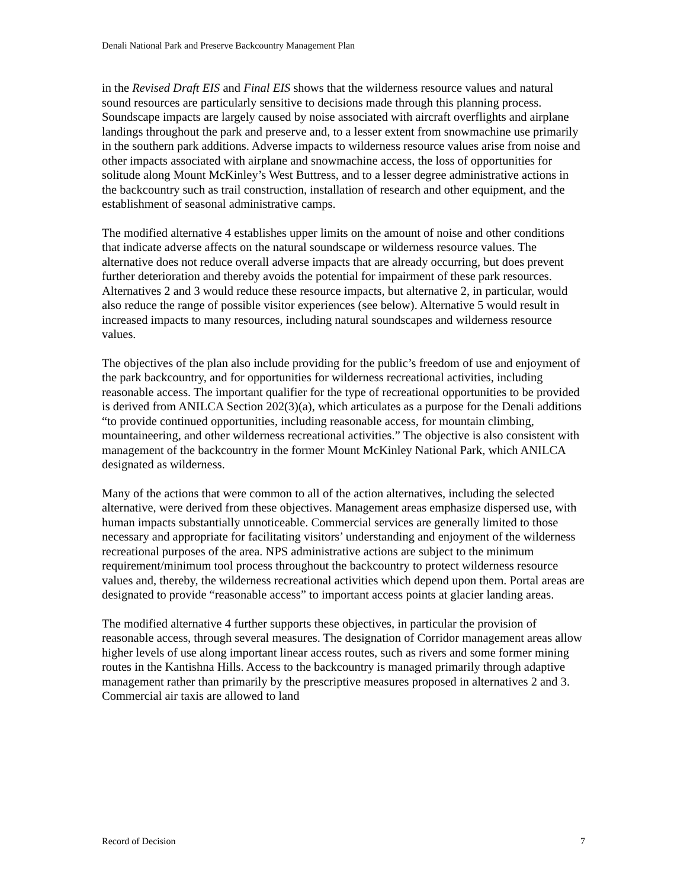Denali National Park and Preserve Backcountry Management Plan
in the Revised Draft EIS and Final EIS shows that the wilderness resource values and natural sound resources are particularly sensitive to decisions made through this planning process. Soundscape impacts are largely caused by noise associated with aircraft overflights and airplane landings throughout the park and preserve and, to a lesser extent from snowmachine use primarily in the southern park additions. Adverse impacts to wilderness resource values arise from noise and other impacts associated with airplane and snowmachine access, the loss of opportunities for solitude along Mount McKinley’s West Buttress, and to a lesser degree administrative actions in the backcountry such as trail construction, installation of research and other equipment, and the establishment of seasonal administrative camps.
The modified alternative 4 establishes upper limits on the amount of noise and other conditions that indicate adverse affects on the natural soundscape or wilderness resource values. The alternative does not reduce overall adverse impacts that are already occurring, but does prevent further deterioration and thereby avoids the potential for impairment of these park resources. Alternatives 2 and 3 would reduce these resource impacts, but alternative 2, in particular, would also reduce the range of possible visitor experiences (see below). Alternative 5 would result in increased impacts to many resources, including natural soundscapes and wilderness resource values.
The objectives of the plan also include providing for the public’s freedom of use and enjoyment of the park backcountry, and for opportunities for wilderness recreational activities, including reasonable access. The important qualifier for the type of recreational opportunities to be provided is derived from ANILCA Section 202(3)(a), which articulates as a purpose for the Denali additions “to provide continued opportunities, including reasonable access, for mountain climbing, mountaineering, and other wilderness recreational activities.” The objective is also consistent with management of the backcountry in the former Mount McKinley National Park, which ANILCA designated as wilderness.
Many of the actions that were common to all of the action alternatives, including the selected alternative, were derived from these objectives. Management areas emphasize dispersed use, with human impacts substantially unnoticeable. Commercial services are generally limited to those necessary and appropriate for facilitating visitors’ understanding and enjoyment of the wilderness recreational purposes of the area. NPS administrative actions are subject to the minimum requirement/minimum tool process throughout the backcountry to protect wilderness resource values and, thereby, the wilderness recreational activities which depend upon them. Portal areas are designated to provide “reasonable access” to important access points at glacier landing areas.
The modified alternative 4 further supports these objectives, in particular the provision of reasonable access, through several measures. The designation of Corridor management areas allow higher levels of use along important linear access routes, such as rivers and some former mining routes in the Kantishna Hills. Access to the backcountry is managed primarily through adaptive management rather than primarily by the prescriptive measures proposed in alternatives 2 and 3. Commercial air taxis are allowed to land
Record of Decision 7